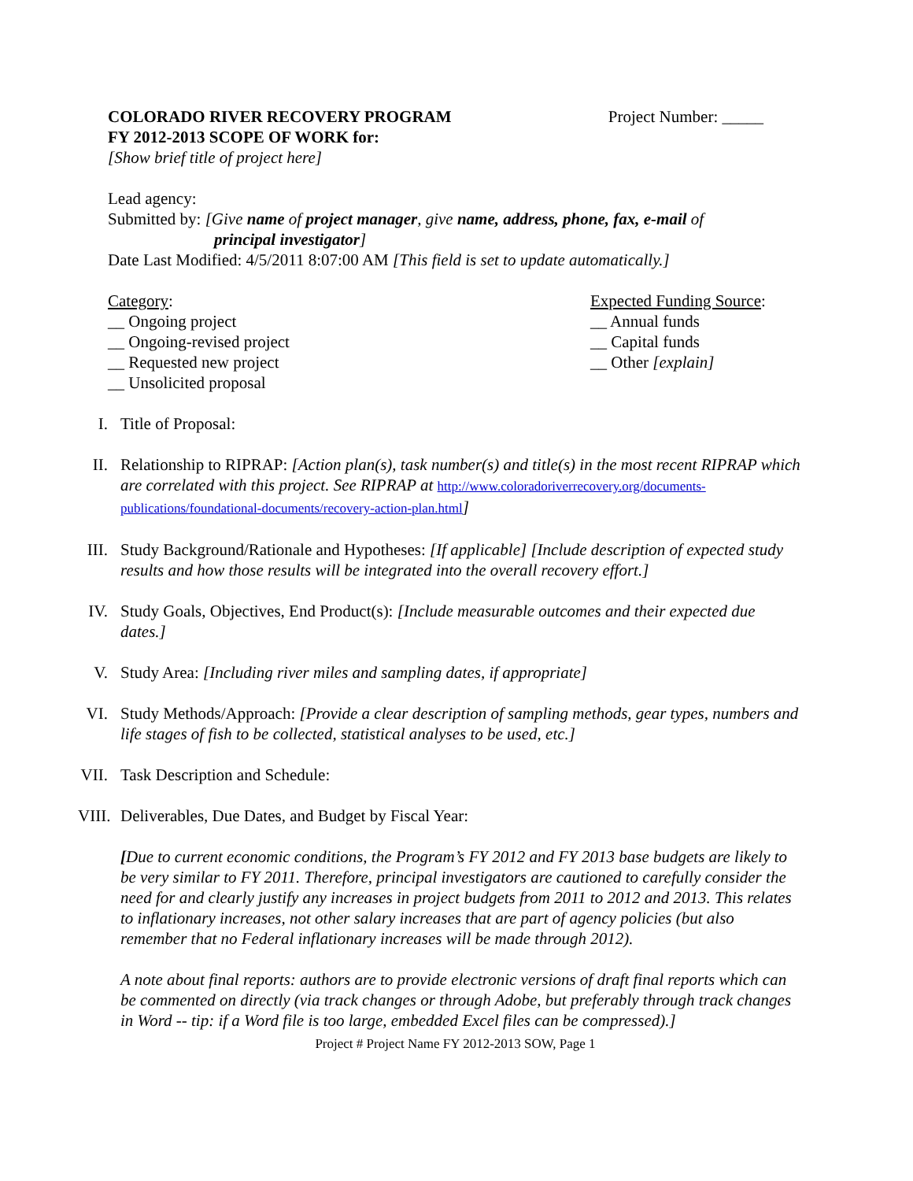COLORADO RIVER RECOVERY PROGRAM
Project Number: _____
FY 2012-2013 SCOPE OF WORK for:
[Show brief title of project here]
Lead agency:
Submitted by: [Give name of project manager, give name, address, phone, fax, e-mail of
principal investigator]
Date Last Modified: 4/5/2011 8:07:00 AM [This field is set to update automatically.]
Category:
__ Ongoing project
__ Ongoing-revised project
__ Requested new project
__ Unsolicited proposal
Expected Funding Source:
__ Annual funds
__ Capital funds
__ Other [explain]
I. Title of Proposal:
II. Relationship to RIPRAP: [Action plan(s), task number(s) and title(s) in the most recent RIPRAP which are correlated with this project. See RIPRAP at http://www.coloradoriverrecovery.org/documents-publications/foundational-documents/recovery-action-plan.html]
III.
Study Background/Rationale and Hypotheses: [If applicable] [Include description of expected study results and how those results will be integrated into the overall recovery effort.]
IV. Study Goals, Objectives, End Product(s): [Include measurable outcomes and their expected due dates.]
V. Study Area: [Including river miles and sampling dates, if appropriate]
VI. Study Methods/Approach: [Provide a clear description of sampling methods, gear types, numbers and life stages of fish to be collected, statistical analyses to be used, etc.]
VII.
Task Description and Schedule:
VIII.
Deliverables, Due Dates, and Budget by Fiscal Year:
[Due to current economic conditions, the Program’s FY 2012 and FY 2013 base budgets are likely to be very similar to FY 2011. Therefore, principal investigators are cautioned to carefully consider the need for and clearly justify any increases in project budgets from 2011 to 2012 and 2013. This relates to inflationary increases, not other salary increases that are part of agency policies (but also remember that no Federal inflationary increases will be made through 2012).
A note about final reports: authors are to provide electronic versions of draft final reports which can be commented on directly (via track changes or through Adobe, but preferably through track changes in Word -- tip: if a Word file is too large, embedded Excel files can be compressed).]
Project # Project Name FY 2012-2013 SOW, Page 1